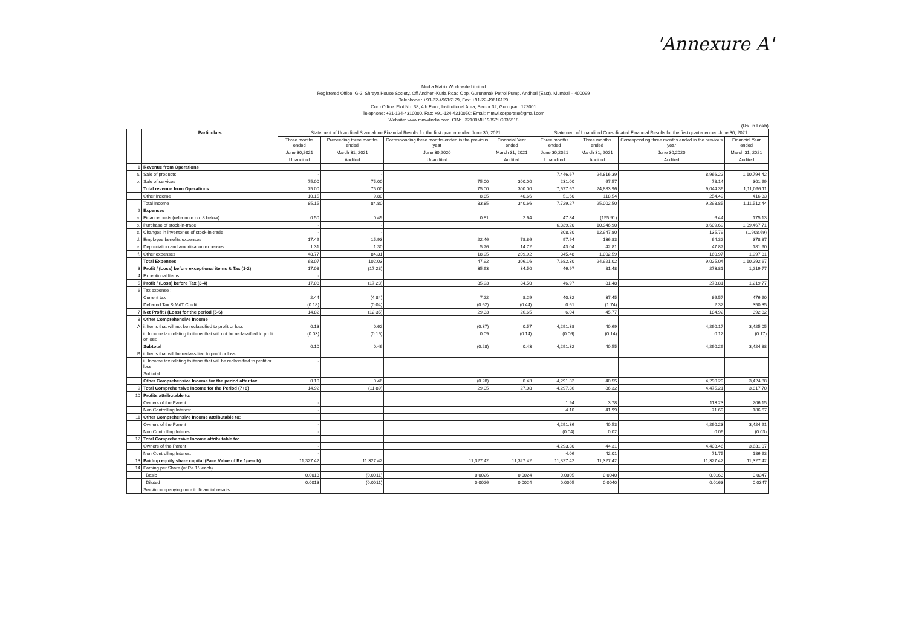'Annexure A'
Media Matrix Worldwide Limited
Registered Office: G-2, Shreya House Society, Off Andheri-Kurla Road Opp. Gurunanak Petrol Pump, Andheri (East), Mumbai – 400099
Telephone : +91-22-49616129, Fax: +91-22-49616129
Corp Office: Plot No. 38, 4th Floor, Institutional Area, Sector 32, Gurugram 122001
Telephone: +91-124-4310000, Fax: +91-124-4310050; Email: mmwl.corporate@gmail.com
Website: www.mmwlindia.com, CIN: L32100MH1985PLC036518
(Rs. in Lakh)
| | Particulars | Statement of Unaudited Standalone Financial Results for the first quarter ended June 30, 2021 | | | | Statement of Unaudited Consolidated Financial Results for the first quarter ended June 30, 2021 | | | |
| --- | --- | --- | --- | --- | --- | --- | --- | --- | --- |
| | | Three months ended | Preceeding three months ended | Corresponding three months ended in the previous year | Financial Year ended | Three months ended | Three months ended | Corresponding three months ended in the previous year | Financial Year ended |
| | | June 30,2021 | March 31, 2021 | June 30,2020 | March 31, 2021 | June 30,2021 | March 31, 2021 | June 30,2020 | March 31, 2021 |
| | | Unaudited | Audited | Unaudited | Audited | Unaudited | Audited | Audited | Audited |
| 1 | Revenue from Operations | | | | | | | | |
| a. | Sale of products | - | - | | | 7,446.67 | 24,816.39 | 8,966.22 | 1,10,794.42 |
| b. | Sale of services | 75.00 | 75.00 | 75.00 | 300.00 | 231.00 | 67.57 | 78.14 | 301.69 |
| | Total revenue from Operations | 75.00 | 75.00 | 75.00 | 300.00 | 7,677.67 | 24,883.96 | 9,044.36 | 1,11,096.11 |
| | Other Income | 10.15 | 9.80 | 8.85 | 40.66 | 51.60 | 118.54 | 254.49 | 416.33 |
| | Total Income | 85.15 | 84.80 | 83.85 | 340.66 | 7,729.27 | 25,002.50 | 9,298.85 | 1,11,512.44 |
| 2 | Expenses | | | | | | | | |
| a. | Finance costs (refer note no. 8 below) | 0.50 | 0.49 | 0.81 | 2.64 | 47.84 | (155.91) | 6.44 | 175.13 |
| b. | Purchase of stock-in-trade | - | - | | | 6,339.20 | 10,946.90 | 8,609.69 | 1,09,467.71 |
| c. | Changes in inventories of stock-in-trade | - | - | | | 808.80 | 12,947.80 | 135.79 | (1,908.69) |
| d. | Employee benefits expenses | 17.49 | 15.93 | 22.46 | 78.86 | 97.94 | 136.83 | 64.32 | 378.87 |
| e. | Depreciation and amortisation expenses | 1.31 | 1.30 | 5.76 | 14.72 | 43.04 | 42.81 | 47.87 | 181.90 |
| f. | Other expenses | 48.77 | 84.31 | 18.95 | 209.92 | 345.48 | 1,002.59 | 160.97 | 1,997.81 |
| | Total Expenses | 68.07 | 102.03 | 47.92 | 306.16 | 7,682.30 | 24,921.02 | 9,025.04 | 1,10,292.67 |
| 3 | Profit / (Loss) before exceptional items & Tax (1-2) | 17.08 | (17.23) | 35.93 | 34.50 | 46.97 | 81.48 | 273.81 | 1,219.77 |
| 4 | Exceptional Items | - | | | | | | | |
| 5 | Profit / (Loss) before Tax (3-4) | 17.08 | (17.23) | 35.93 | 34.50 | 46.97 | 81.48 | 273.81 | 1,219.77 |
| 6 | Tax expense : | | | | | | | | |
| | Current tax | 2.44 | (4.84) | 7.22 | 8.29 | 40.32 | 37.45 | 86.57 | 476.60 |
| | Deferred Tax & MAT Credit | (0.18) | (0.04) | (0.62) | (0.44) | 0.61 | (1.74) | 2.32 | 350.35 |
| 7 | Net Profit / (Loss) for the period (5-6) | 14.82 | (12.35) | 29.33 | 26.65 | 6.04 | 45.77 | 184.92 | 392.82 |
| 8 | Other Comprehensive Income | | | | | | | | |
| A | i. Items that will not be reclassified to profit or loss | 0.13 | 0.62 | (0.37) | 0.57 | 4,291.38 | 40.69 | 4,290.17 | 3,425.05 |
| | ii. Income tax relating to items that will not be reclassified to profit or loss | (0.03) | (0.16) | 0.09 | (0.14) | (0.06) | (0.14) | 0.12 | (0.17) |
| | Subtotal | 0.10 | 0.46 | (0.28) | 0.43 | 4,291.32 | 40.55 | 4,290.29 | 3,424.88 |
| B | i. Items that will be reclassified to profit or loss | | | | | | | | |
| | ii. Income tax relating to items that will be reclassified to profit or loss | - | | | | | | | |
| | Subtotal | | | | | | | | |
| | Other Comprehensive Income for the period after tax | 0.10 | 0.46 | (0.28) | 0.43 | 4,291.32 | 40.55 | 4,290.29 | 3,424.88 |
| 9 | Total Comprehensive Income for the Period (7+8) | 14.92 | (11.89) | 29.05 | 27.08 | 4,297.36 | 86.32 | 4,475.21 | 3,817.70 |
| 10 | Profits attributable to: | | | | | | | | |
| | Owners of the Parent | - | | | | 1.94 | 3.78 | 113.23 | 206.15 |
| | Non Controlling Interest | - | | | | 4.10 | 41.99 | 71.69 | 186.67 |
| 11 | Other Comprehensive Income attributable to: | | | | | | | | |
| | Owners of the Parent | - | | | | 4,291.36 | 40.53 | 4,290.23 | 3,424.91 |
| | Non Controlling Interest | - | | | | (0.04) | 0.02 | 0.06 | (0.03) |
| 12 | Total Comprehensive Income attributable to: | | | | | | | | |
| | Owners of the Parent | - | | | | 4,293.30 | 44.31 | 4,403.46 | 3,631.07 |
| | Non Controlling Interest | - | | | | 4.06 | 42.01 | 71.75 | 186.63 |
| 13 | Paid-up equity share capital (Face Value of Re.1/-each) | 11,327.42 | 11,327.42 | 11,327.42 | 11,327.42 | 11,327.42 | 11,327.42 | 11,327.42 | 11,327.42 |
| 14 | Earning per Share (of Re 1/- each) | | | | | | | | |
| | Basic | 0.0013 | (0.0011) | 0.0026 | 0.0024 | 0.0005 | 0.0040 | 0.0163 | 0.0347 |
| | Diluted | 0.0013 | (0.0011) | 0.0026 | 0.0024 | 0.0005 | 0.0040 | 0.0163 | 0.0347 |
| | See Accompanying note to financial results | | | | | | | | |